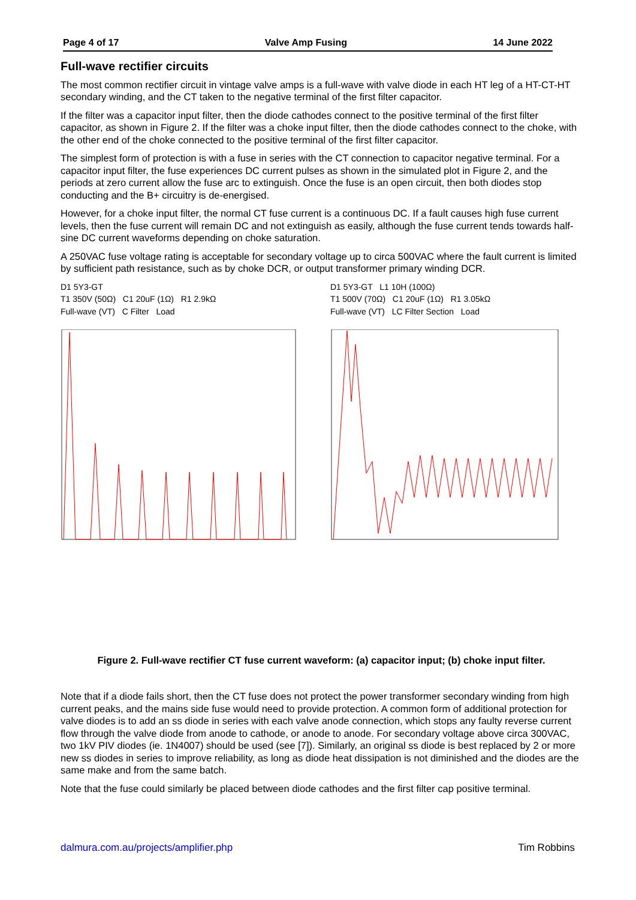Page 4 of 17 Valve Amp Fusing 14 June 2022
Full-wave rectifier circuits
The most common rectifier circuit in vintage valve amps is a full-wave with valve diode in each HT leg of a HT-CT-HT secondary winding, and the CT taken to the negative terminal of the first filter capacitor.
If the filter was a capacitor input filter, then the diode cathodes connect to the positive terminal of the first filter capacitor, as shown in Figure 2. If the filter was a choke input filter, then the diode cathodes connect to the choke, with the other end of the choke connected to the positive terminal of the first filter capacitor.
The simplest form of protection is with a fuse in series with the CT connection to capacitor negative terminal. For a capacitor input filter, the fuse experiences DC current pulses as shown in the simulated plot in Figure 2, and the periods at zero current allow the fuse arc to extinguish. Once the fuse is an open circuit, then both diodes stop conducting and the B+ circuitry is de-energised.
However, for a choke input filter, the normal CT fuse current is a continuous DC. If a fault causes high fuse current levels, then the fuse current will remain DC and not extinguish as easily, although the fuse current tends towards half-sine DC current waveforms depending on choke saturation.
A 250VAC fuse voltage rating is acceptable for secondary voltage up to circa 500VAC where the fault current is limited by sufficient path resistance, such as by choke DCR, or output transformer primary winding DCR.
D1 5Y3-GT
T1 350V (50Ω) C1 20uF (1Ω) R1 2.9kΩ
Full-wave (VT) C Filter Load
D1 5Y3-GT L1 10H (100Ω)
T1 500V (70Ω) C1 20uF (1Ω) R1 3.05kΩ
Full-wave (VT) LC Filter Section Load
Figure 2. Full-wave rectifier CT fuse current waveform: (a) capacitor input; (b) choke input filter.
Note that if a diode fails short, then the CT fuse does not protect the power transformer secondary winding from high current peaks, and the mains side fuse would need to provide protection. A common form of additional protection for valve diodes is to add an ss diode in series with each valve anode connection, which stops any faulty reverse current flow through the valve diode from anode to cathode, or anode to anode. For secondary voltage above circa 300VAC, two 1kV PIV diodes (ie. 1N4007) should be used (see [7]). Similarly, an original ss diode is best replaced by 2 or more new ss diodes in series to improve reliability, as long as diode heat dissipation is not diminished and the diodes are the same make and from the same batch.
Note that the fuse could similarly be placed between diode cathodes and the first filter cap positive terminal.
dalmura.com.au/projects/amplifier.php Tim Robbins